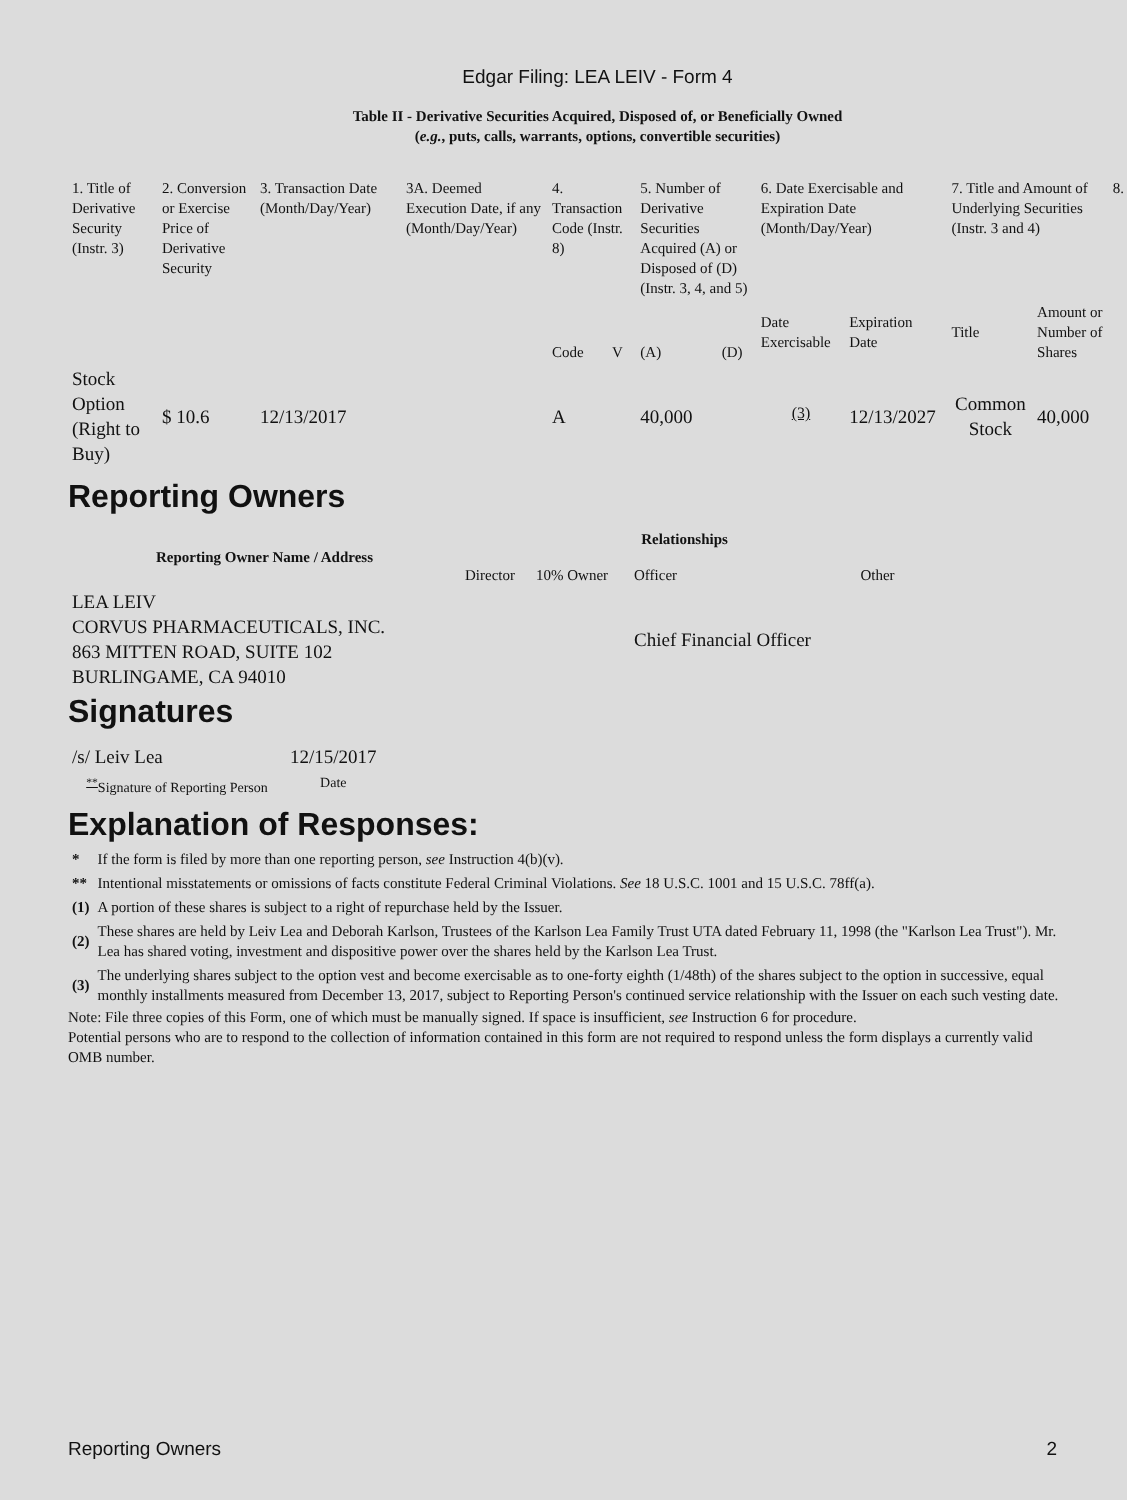Edgar Filing: LEA LEIV - Form 4
Table II - Derivative Securities Acquired, Disposed of, or Beneficially Owned
(e.g., puts, calls, warrants, options, convertible securities)
| 1. Title of Derivative Security (Instr. 3) | 2. Conversion or Exercise Price of Derivative Security | 3. Transaction Date (Month/Day/Year) | 3A. Deemed Execution Date, if any (Month/Day/Year) | 4. Transaction Code (Instr. 8) | | 5. Number of Derivative Securities Acquired (A) or Disposed of (D) (Instr. 3, 4, and 5) | | 6. Date Exercisable and Expiration Date (Month/Day/Year) | | 7. Title and Amount of Underlying Securities (Instr. 3 and 4) | | 8. |
| --- | --- | --- | --- | --- | --- | --- | --- | --- | --- | --- | --- | --- |
| | | | | Code | V | (A) | (D) | Date Exercisable | Expiration Date | Title | Amount or Number of Shares | |
| Stock Option (Right to Buy) | $ 10.6 | 12/13/2017 | | A | | 40,000 | | <sup>(3)</sup> | 12/13/2027 | Common Stock | 40,000 | |
Reporting Owners
| Reporting Owner Name / Address | Relationships | | | |
| --- | --- | --- | --- | --- |
| | Director | 10% Owner | Officer | Other |
| LEA LEIV CORVUS PHARMACEUTICALS, INC. 863 MITTEN ROAD, SUITE 102 BURLINGAME, CA 94010 | | | Chief Financial Officer | |
Signatures
| /s/ Leiv Lea | 12/15/2017 |
| <sup>**</sup> Signature of Reporting Person | Date |
Explanation of Responses:
| * | If the form is filed by more than one reporting person, see Instruction 4(b)(v). |
| ** | Intentional misstatements or omissions of facts constitute Federal Criminal Violations. See 18 U.S.C. 1001 and 15 U.S.C. 78ff(a). |
| (1) | A portion of these shares is subject to a right of repurchase held by the Issuer. |
| (2) | These shares are held by Leiv Lea and Deborah Karlson, Trustees of the Karlson Lea Family Trust UTA dated February 11, 1998 (the "Karlson Lea Trust"). Mr. Lea has shared voting, investment and dispositive power over the shares held by the Karlson Lea Trust. |
| (3) | The underlying shares subject to the option vest and become exercisable as to one-forty eighth (1/48th) of the shares subject to the option in successive, equal monthly installments measured from December 13, 2017, subject to Reporting Person's continued service relationship with the Issuer on each such vesting date. |
Note: File three copies of this Form, one of which must be manually signed. If space is insufficient, see Instruction 6 for procedure.
Potential persons who are to respond to the collection of information contained in this form are not required to respond unless the form displays a currently valid OMB number.
Reporting Owners 2